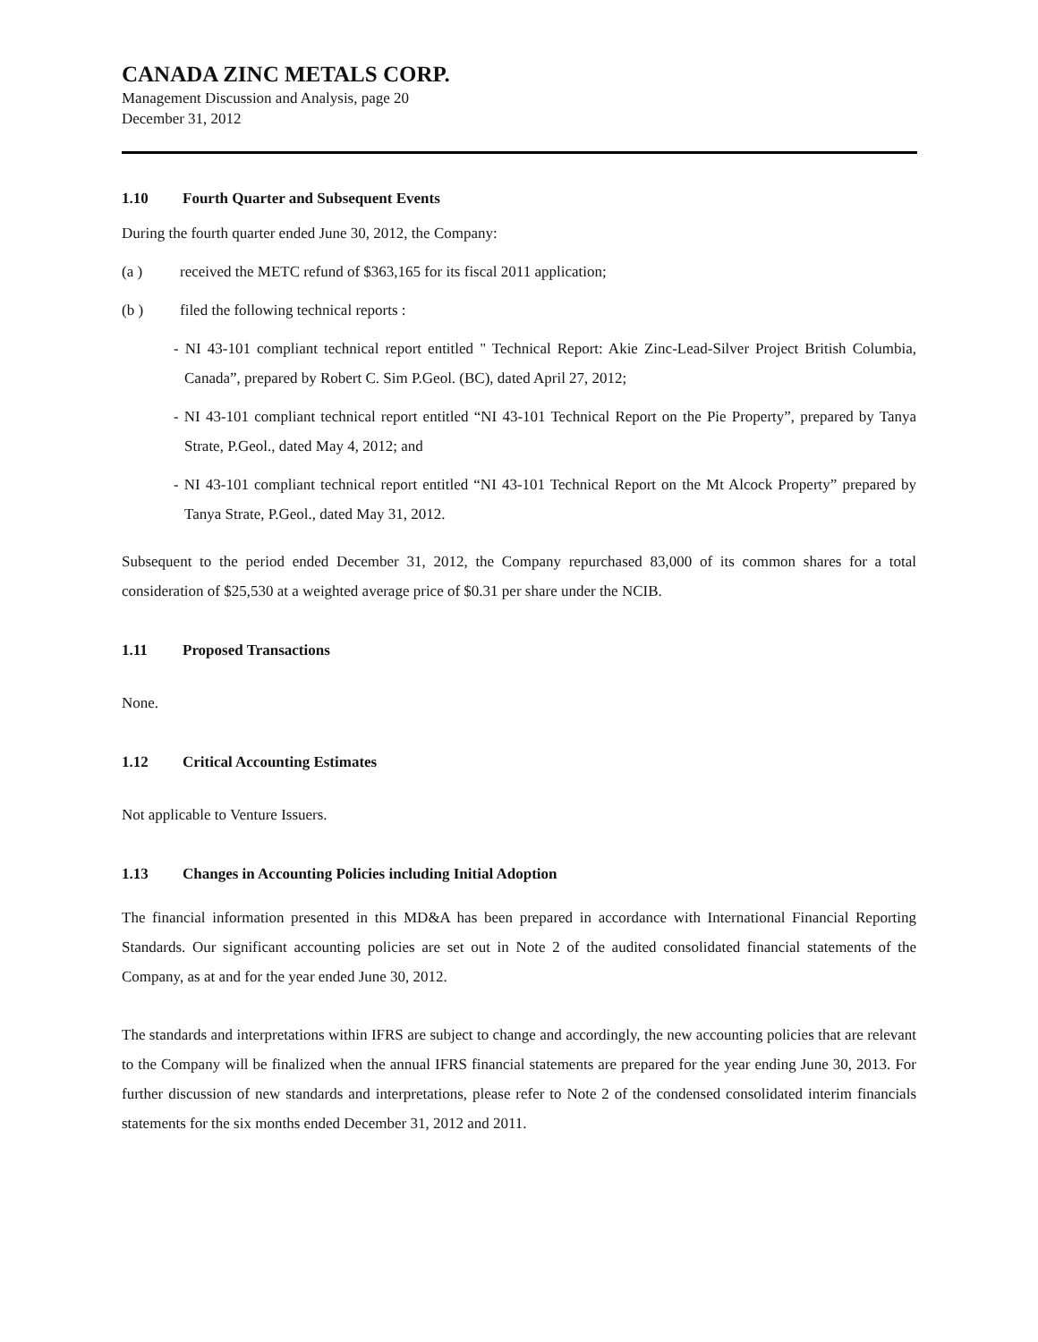CANADA ZINC METALS CORP.
Management Discussion and Analysis, page 20
December 31, 2012
1.10 Fourth Quarter and Subsequent Events
During the fourth quarter ended June 30, 2012, the Company:
(a ) received the METC refund of $363,165 for its fiscal 2011 application;
(b ) filed the following technical reports :
- NI 43-101 compliant technical report entitled " Technical Report: Akie Zinc-Lead-Silver Project British Columbia, Canada”, prepared by Robert C. Sim P.Geol. (BC), dated April 27, 2012;
- NI 43-101 compliant technical report entitled “NI 43-101 Technical Report on the Pie Property”, prepared by Tanya Strate, P.Geol., dated May 4, 2012; and
- NI 43-101 compliant technical report entitled “NI 43-101 Technical Report on the Mt Alcock Property” prepared by Tanya Strate, P.Geol., dated May 31, 2012.
Subsequent to the period ended December 31, 2012, the Company repurchased 83,000 of its common shares for a total consideration of $25,530 at a weighted average price of $0.31 per share under the NCIB.
1.11 Proposed Transactions
None.
1.12 Critical Accounting Estimates
Not applicable to Venture Issuers.
1.13 Changes in Accounting Policies including Initial Adoption
The financial information presented in this MD&A has been prepared in accordance with International Financial Reporting Standards. Our significant accounting policies are set out in Note 2 of the audited consolidated financial statements of the Company, as at and for the year ended June 30, 2012.
The standards and interpretations within IFRS are subject to change and accordingly, the new accounting policies that are relevant to the Company will be finalized when the annual IFRS financial statements are prepared for the year ending June 30, 2013. For further discussion of new standards and interpretations, please refer to Note 2 of the condensed consolidated interim financials statements for the six months ended December 31, 2012 and 2011.